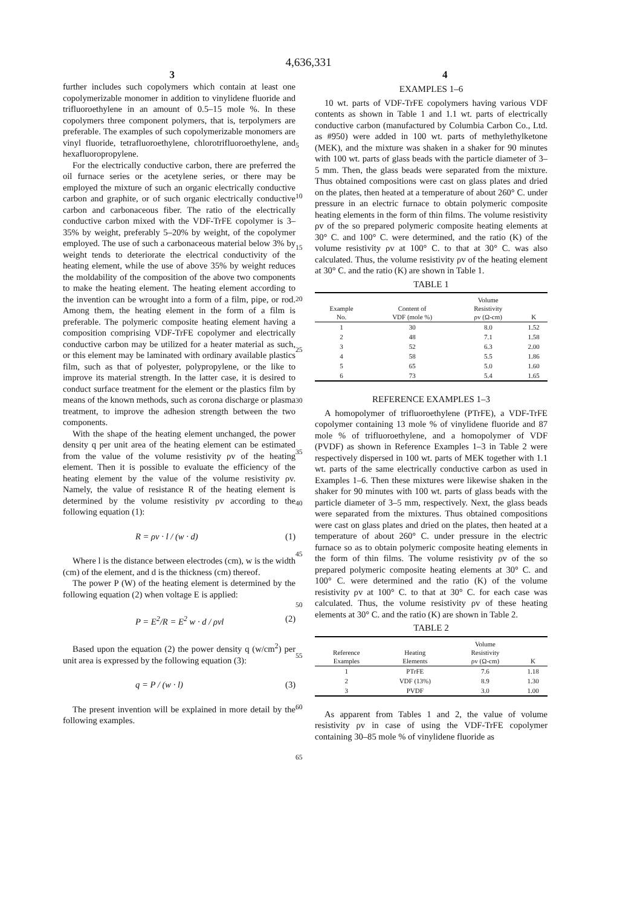4,636,331
3 4
further includes such copolymers which contain at least one copolymerizable monomer in addition to vinylidene fluoride and trifluoroethylene in an amount of 0.5–15 mole %. In these copolymers three component polymers, that is, terpolymers are preferable. The examples of such copolymerizable monomers are vinyl fluoride, tetrafluoroethylene, chlorotrifluoroethylene, and hexafluoropropylene.
For the electrically conductive carbon, there are preferred the oil furnace series or the acetylene series, or there may be employed the mixture of such an organic electrically conductive carbon and graphite, or of such organic electrically conductive carbon and carbonaceous fiber. The ratio of the electrically conductive carbon mixed with the VDF-TrFE copolymer is 3–35% by weight, preferably 5–20% by weight, of the copolymer employed. The use of such a carbonaceous material below 3% by weight tends to deteriorate the electrical conductivity of the heating element, while the use of above 35% by weight reduces the moldability of the composition of the above two components to make the heating element. The heating element according to the invention can be wrought into a form of a film, pipe, or rod. Among them, the heating element in the form of a film is preferable. The polymeric composite heating element having a composition comprising VDF-TrFE copolymer and electrically conductive carbon may be utilized for a heater material as such, or this element may be laminated with ordinary available plastics film, such as that of polyester, polypropylene, or the like to improve its material strength. In the latter case, it is desired to conduct surface treatment for the element or the plastics film by means of the known methods, such as corona discharge or plasma treatment, to improve the adhesion strength between the two components.
With the shape of the heating element unchanged, the power density q per unit area of the heating element can be estimated from the value of the volume resistivity ρv of the heating element. Then it is possible to evaluate the efficiency of the heating element by the value of the volume resistivity ρv. Namely, the value of resistance R of the heating element is determined by the volume resistivity ρv according to the following equation (1):
R = ρv · l / (w · d) (1)
Where l is the distance between electrodes (cm), w is the width (cm) of the element, and d is the thickness (cm) thereof.
The power P (W) of the heating element is determined by the following equation (2) when voltage E is applied:
P = E<sup>2</sup>/R = E<sup>2</sup> w · d / ρvl (2)
Based upon the equation (2) the power density q (w/cm<sup>2</sup>) per unit area is expressed by the following equation (3):
q = P / (w · l) (3)
The present invention will be explained in more detail by the following examples.
5
10
15
20
25
30
35
40
45
50
55
60
65
EXAMPLES 1–6
10 wt. parts of VDF-TrFE copolymers having various VDF contents as shown in Table 1 and 1.1 wt. parts of electrically conductive carbon (manufactured by Columbia Carbon Co., Ltd. as #950) were added in 100 wt. parts of methylethylketone (MEK), and the mixture was shaken in a shaker for 90 minutes with 100 wt. parts of glass beads with the particle diameter of 3–5 mm. Then, the glass beads were separated from the mixture. Thus obtained compositions were cast on glass plates and dried on the plates, then heated at a temperature of about 260° C. under pressure in an electric furnace to obtain polymeric composite heating elements in the form of thin films. The volume resistivity ρv of the so prepared polymeric composite heating elements at 30° C. and 100° C. were determined, and the ratio (K) of the volume resistivity ρv at 100° C. to that at 30° C. was also calculated. Thus, the volume resistivity ρv of the heating element at 30° C. and the ratio (K) are shown in Table 1.
TABLE 1
| Example No. | Content of VDF (mole %) | Volume Resistivity ρv (Ω-cm) | K |
| --- | --- | --- | --- |
| 1 | 30 | 8.0 | 1.52 |
| 2 | 48 | 7.1 | 1.58 |
| 3 | 52 | 6.3 | 2.00 |
| 4 | 58 | 5.5 | 1.86 |
| 5 | 65 | 5.0 | 1.60 |
| 6 | 73 | 5.4 | 1.65 |
REFERENCE EXAMPLES 1–3
A homopolymer of trifluoroethylene (PTrFE), a VDF-TrFE copolymer containing 13 mole % of vinylidene fluoride and 87 mole % of trifluoroethylene, and a homopolymer of VDF (PVDF) as shown in Reference Examples 1–3 in Table 2 were respectively dispersed in 100 wt. parts of MEK together with 1.1 wt. parts of the same electrically conductive carbon as used in Examples 1–6. Then these mixtures were likewise shaken in the shaker for 90 minutes with 100 wt. parts of glass beads with the particle diameter of 3–5 mm, respectively. Next, the glass beads were separated from the mixtures. Thus obtained compositions were cast on glass plates and dried on the plates, then heated at a temperature of about 260° C. under pressure in the electric furnace so as to obtain polymeric composite heating elements in the form of thin films. The volume resistivity ρv of the so prepared polymeric composite heating elements at 30° C. and 100° C. were determined and the ratio (K) of the volume resistivity ρv at 100° C. to that at 30° C. for each case was calculated. Thus, the volume resistivity ρv of these heating elements at 30° C. and the ratio (K) are shown in Table 2.
TABLE 2
| Reference Examples | Heating Elements | Volume Resistivity ρv (Ω-cm) | K |
| --- | --- | --- | --- |
| 1 | PTrFE | 7.6 | 1.18 |
| 2 | VDF (13%) | 8.9 | 1.30 |
| 3 | PVDF | 3.0 | 1.00 |
As apparent from Tables 1 and 2, the value of volume resistivity ρv in case of using the VDF-TrFE copolymer containing 30–85 mole % of vinylidene fluoride as